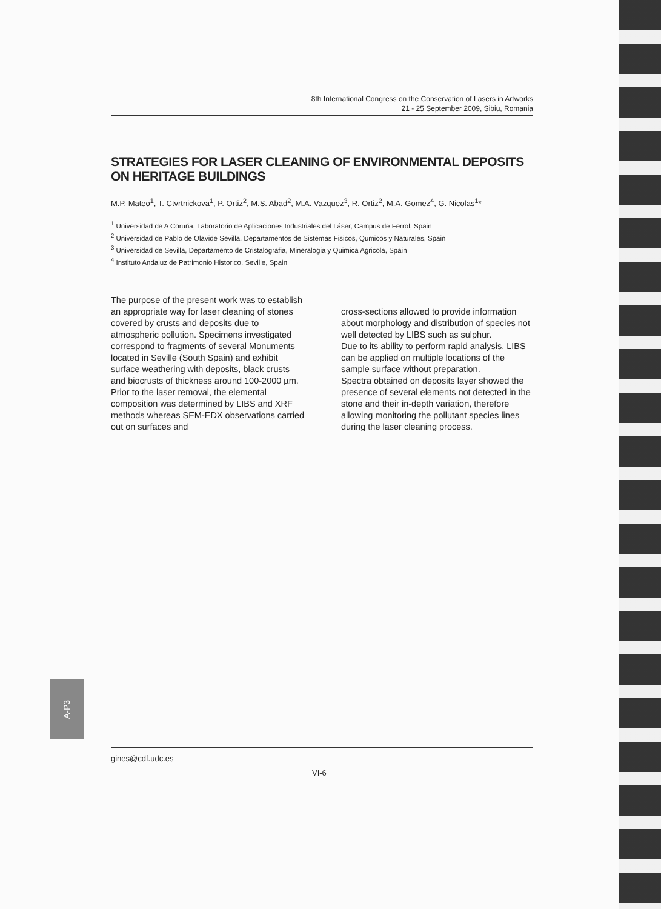8th International Congress on the Conservation of Lasers in Artworks
21 - 25 September 2009, Sibiu, Romania
STRATEGIES FOR LASER CLEANING OF ENVIRONMENTAL DEPOSITS ON HERITAGE BUILDINGS
M.P. Mateo<sup>1</sup>, T. Ctvrtnickova<sup>1</sup>, P. Ortiz<sup>2</sup>, M.S. Abad<sup>2</sup>, M.A. Vazquez<sup>3</sup>, R. Ortiz<sup>2</sup>, M.A. Gomez<sup>4</sup>, G. Nicolas<sup>1</sup>*
<sup>1</sup> Universidad de A Coruña, Laboratorio de Aplicaciones Industriales del Láser, Campus de Ferrol, Spain
<sup>2</sup> Universidad de Pablo de Olavide Sevilla, Departamentos de Sistemas Fisicos, Qumicos y Naturales, Spain
<sup>3</sup> Universidad de Sevilla, Departamento de Cristalografia, Mineralogia y Quimica Agricola, Spain
<sup>4</sup> Instituto Andaluz de Patrimonio Historico, Seville, Spain
The purpose of the present work was to establish an appropriate way for laser cleaning of stones covered by crusts and deposits due to atmospheric pollution. Specimens investigated correspond to fragments of several Monuments located in Seville (South Spain) and exhibit surface weathering with deposits, black crusts and biocrusts of thickness around 100-2000 µm.
Prior to the laser removal, the elemental composition was determined by LIBS and XRF methods whereas SEM-EDX observations carried out on surfaces and
cross-sections allowed to provide information about morphology and distribution of species not well detected by LIBS such as sulphur.
Due to its ability to perform rapid analysis, LIBS can be applied on multiple locations of the sample surface without preparation.
Spectra obtained on deposits layer showed the presence of several elements not detected in the stone and their in-depth variation, therefore allowing monitoring the pollutant species lines during the laser cleaning process.
A-P3
gines@cdf.udc.es
VI-6